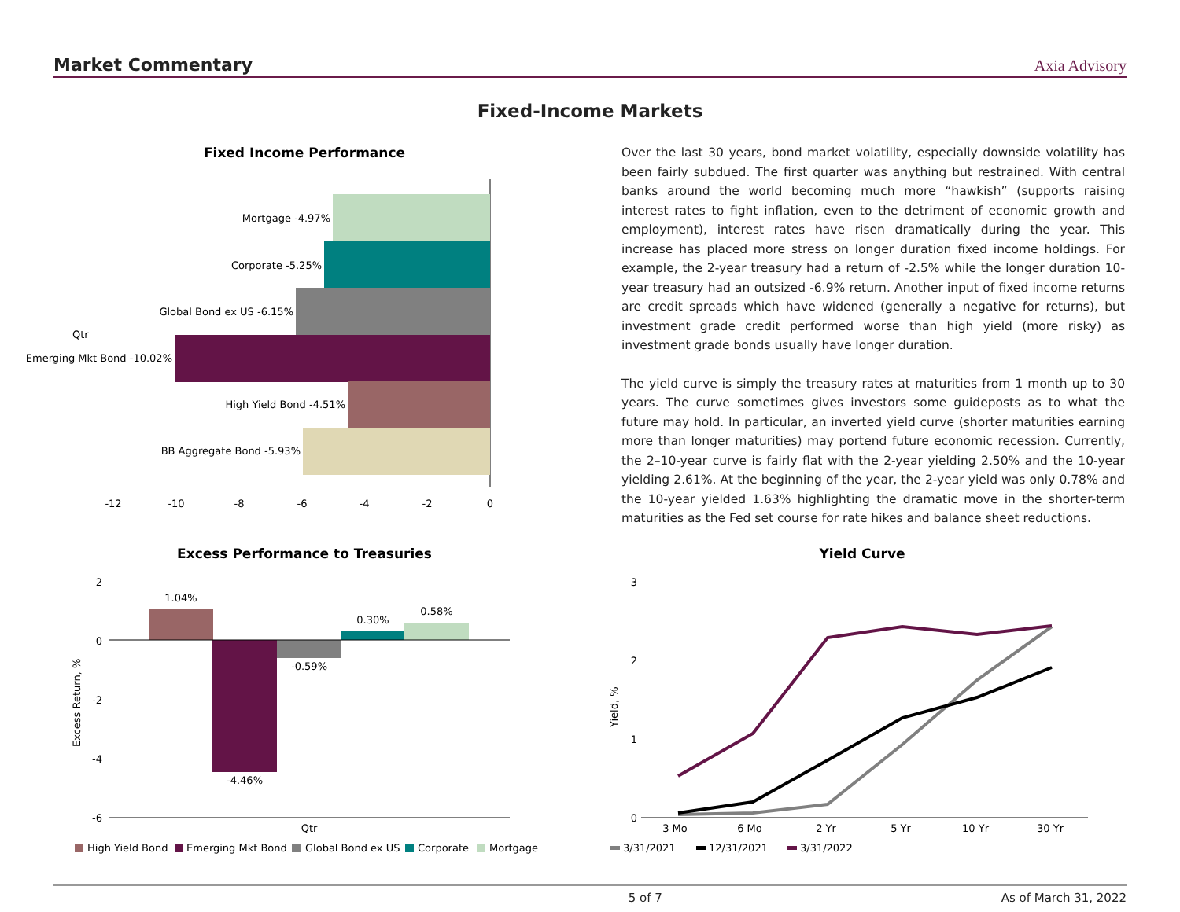Market Commentary Axia Advisory
Fixed-Income Markets
Over the last 30 years, bond market volatility, especially downside volatility has been fairly subdued. The first quarter was anything but restrained. With central banks around the world becoming much more “hawkish” (supports raising interest rates to fight inflation, even to the detriment of economic growth and employment), interest rates have risen dramatically during the year. This increase has placed more stress on longer duration fixed income holdings. For example, the 2-year treasury had a return of -2.5% while the longer duration 10-year treasury had an outsized -6.9% return. Another input of fixed income returns are credit spreads which have widened (generally a negative for returns), but investment grade credit performed worse than high yield (more risky) as investment grade bonds usually have longer duration.
The yield curve is simply the treasury rates at maturities from 1 month up to 30 years. The curve sometimes gives investors some guideposts as to what the future may hold. In particular, an inverted yield curve (shorter maturities earning more than longer maturities) may portend future economic recession. Currently, the 2–10-year curve is fairly flat with the 2-year yielding 2.50% and the 10-year yielding 2.61%. At the beginning of the year, the 2-year yield was only 0.78% and the 10-year yielded 1.63% highlighting the dramatic move in the shorter-term maturities as the Fed set course for rate hikes and balance sheet reductions.
Fixed Income Performance
Mortgage -4.97%
Corporate -5.25%
Global Bond ex US -6.15%
Emerging Mkt Bond -10.02%
Qtr
High Yield Bond -4.51%
BB Aggregate Bond -5.93%
-12
-10
-8
-6
-4
-2
0
Excess Performance to Treasuries
2
0
-2
-4
-6
Excess Return, %
1.04%
-4.46%
-0.59%
0.30%
0.58%
Qtr
High Yield Bond
Emerging Mkt Bond
Global Bond ex US
Corporate
Mortgage
Yield Curve
3
2
1
0
Yield, %
3 Mo
6 Mo
2 Yr
5 Yr
10 Yr
30 Yr
3/31/2021
12/31/2021
3/31/2022
5 of 7 As of March 31, 2022